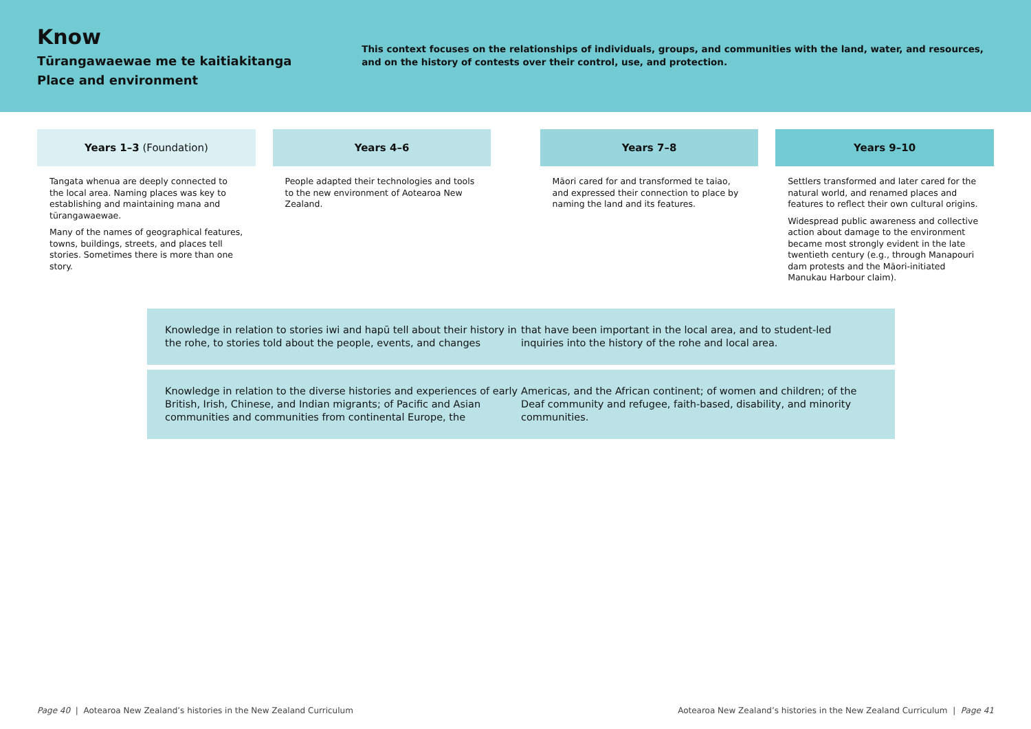Know
Tūrangawaewae me te kaitiakitanga
Place and environment
This context focuses on the relationships of individuals, groups, and communities with the land, water, and resources, and on the history of contests over their control, use, and protection.
Years 1–3 (Foundation)
Tangata whenua are deeply connected to the local area. Naming places was key to establishing and maintaining mana and tūrangawaewae.
Many of the names of geographical features, towns, buildings, streets, and places tell stories. Sometimes there is more than one story.
Years 4–6
People adapted their technologies and tools to the new environment of Aotearoa New Zealand.
Years 7–8
Māori cared for and transformed te taiao, and expressed their connection to place by naming the land and its features.
Years 9–10
Settlers transformed and later cared for the natural world, and renamed places and features to reflect their own cultural origins.
Widespread public awareness and collective action about damage to the environment became most strongly evident in the late twentieth century (e.g., through Manapouri dam protests and the Māori-initiated Manukau Harbour claim).
Knowledge in relation to stories iwi and hapū tell about their history in the rohe, to stories told about the people, events, and changes
that have been important in the local area, and to student-led inquiries into the history of the rohe and local area.
Knowledge in relation to the diverse histories and experiences of early British, Irish, Chinese, and Indian migrants; of Pacific and Asian communities and communities from continental Europe, the
Americas, and the African continent; of women and children; of the Deaf community and refugee, faith-based, disability, and minority communities.
Page 40 | Aotearoa New Zealand’s histories in the New Zealand Curriculum Aotearoa New Zealand’s histories in the New Zealand Curriculum | Page 41